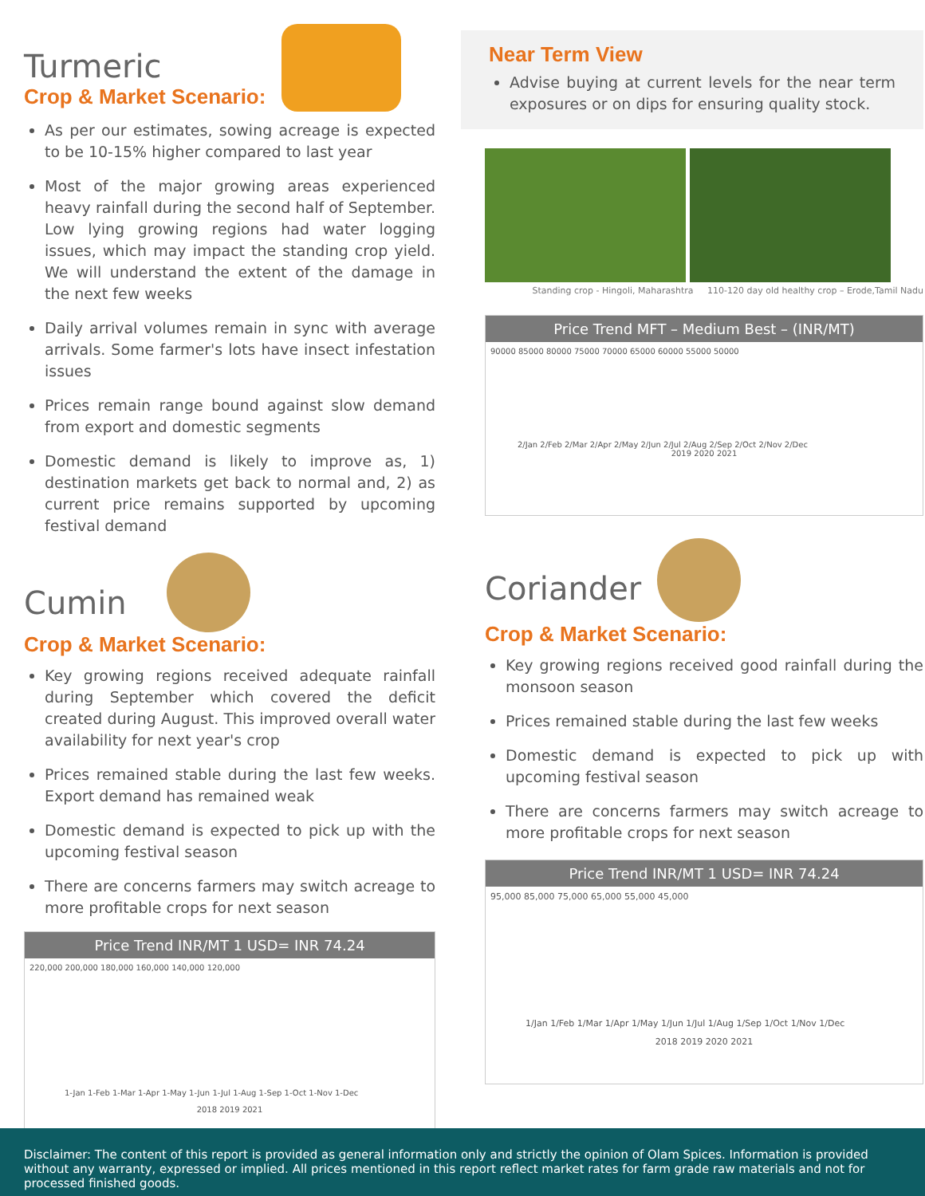Turmeric
Crop & Market Scenario:
As per our estimates, sowing acreage is expected to be 10-15% higher compared to last year
Most of the major growing areas experienced heavy rainfall during the second half of September. Low lying growing regions had water logging issues, which may impact the standing crop yield. We will understand the extent of the damage in the next few weeks
Daily arrival volumes remain in sync with average arrivals. Some farmer's lots have insect infestation issues
Prices remain range bound against slow demand from export and domestic segments
Domestic demand is likely to improve as, 1) destination markets get back to normal and, 2) as current price remains supported by upcoming festival demand
Cumin
Crop & Market Scenario:
Key growing regions received adequate rainfall during September which covered the deficit created during August. This improved overall water availability for next year's crop
Prices remained stable during the last few weeks. Export demand has remained weak
Domestic demand is expected to pick up with the upcoming festival season
There are concerns farmers may switch acreage to more profitable crops for next season
Price Trend INR/MT 1 USD= INR 74.24
220,000 200,000 180,000 160,000 140,000 120,000
1-Jan 1-Feb 1-Mar 1-Apr 1-May 1-Jun 1-Jul 1-Aug 1-Sep 1-Oct 1-Nov 1-Dec
2018 2019 2021
Near Term View
Advise buying at current levels for the near term exposures or on dips for ensuring quality stock.
Standing crop - Hingoli, Maharashtra 110-120 day old healthy crop – Erode,Tamil Nadu
Price Trend MFT – Medium Best – (INR/MT)
90000 85000 80000 75000 70000 65000 60000 55000 50000
2/Jan 2/Feb 2/Mar 2/Apr 2/May 2/Jun 2/Jul 2/Aug 2/Sep 2/Oct 2/Nov 2/Dec
2019 2020 2021
Coriander
Crop & Market Scenario:
Key growing regions received good rainfall during the monsoon season
Prices remained stable during the last few weeks
Domestic demand is expected to pick up with upcoming festival season
There are concerns farmers may switch acreage to more profitable crops for next season
Price Trend INR/MT 1 USD= INR 74.24
95,000 85,000 75,000 65,000 55,000 45,000
1/Jan 1/Feb 1/Mar 1/Apr 1/May 1/Jun 1/Jul 1/Aug 1/Sep 1/Oct 1/Nov 1/Dec
2018 2019 2020 2021
Disclaimer: The content of this report is provided as general information only and strictly the opinion of Olam Spices. Information is provided without any warranty, expressed or implied. All prices mentioned in this report reflect market rates for farm grade raw materials and not for processed finished goods.